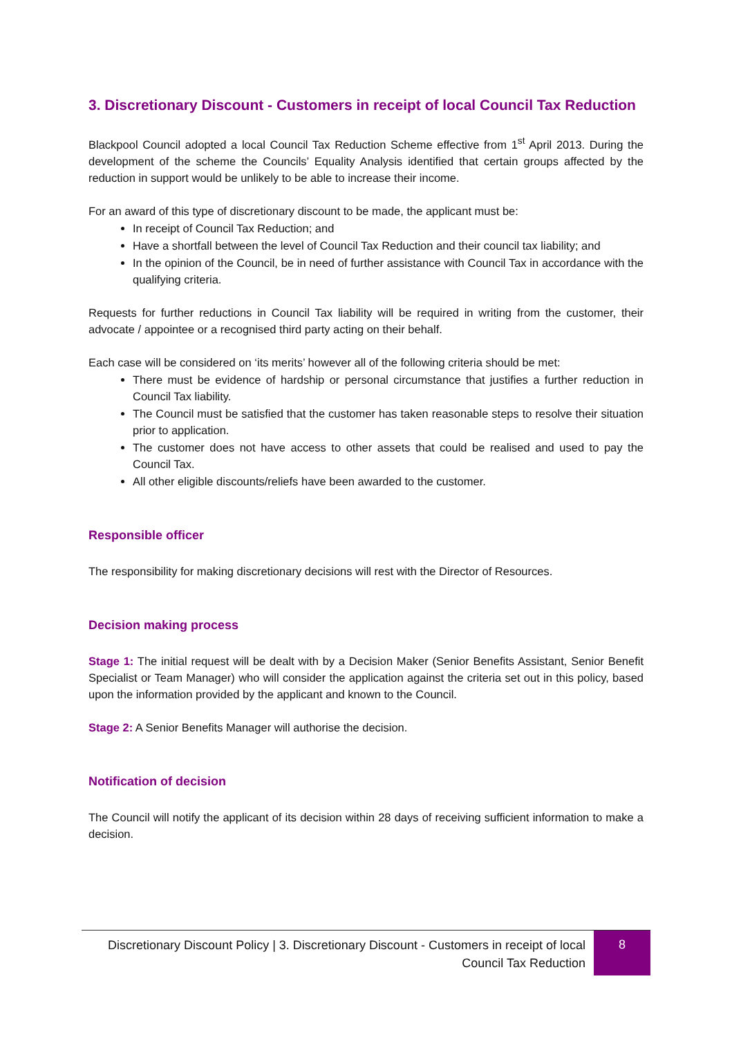3. Discretionary Discount - Customers in receipt of local Council Tax Reduction
Blackpool Council adopted a local Council Tax Reduction Scheme effective from 1<sup>st</sup> April 2013. During the development of the scheme the Councils’ Equality Analysis identified that certain groups affected by the reduction in support would be unlikely to be able to increase their income.
For an award of this type of discretionary discount to be made, the applicant must be:
In receipt of Council Tax Reduction; and
Have a shortfall between the level of Council Tax Reduction and their council tax liability; and
In the opinion of the Council, be in need of further assistance with Council Tax in accordance with the qualifying criteria.
Requests for further reductions in Council Tax liability will be required in writing from the customer, their advocate / appointee or a recognised third party acting on their behalf.
Each case will be considered on ‘its merits’ however all of the following criteria should be met:
There must be evidence of hardship or personal circumstance that justifies a further reduction in Council Tax liability.
The Council must be satisfied that the customer has taken reasonable steps to resolve their situation prior to application.
The customer does not have access to other assets that could be realised and used to pay the Council Tax.
All other eligible discounts/reliefs have been awarded to the customer.
Responsible officer
The responsibility for making discretionary decisions will rest with the Director of Resources.
Decision making process
Stage 1: The initial request will be dealt with by a Decision Maker (Senior Benefits Assistant, Senior Benefit Specialist or Team Manager) who will consider the application against the criteria set out in this policy, based upon the information provided by the applicant and known to the Council.
Stage 2: A Senior Benefits Manager will authorise the decision.
Notification of decision
The Council will notify the applicant of its decision within 28 days of receiving sufficient information to make a decision.
Discretionary Discount Policy | 3. Discretionary Discount - Customers in receipt of local Council Tax Reduction
8